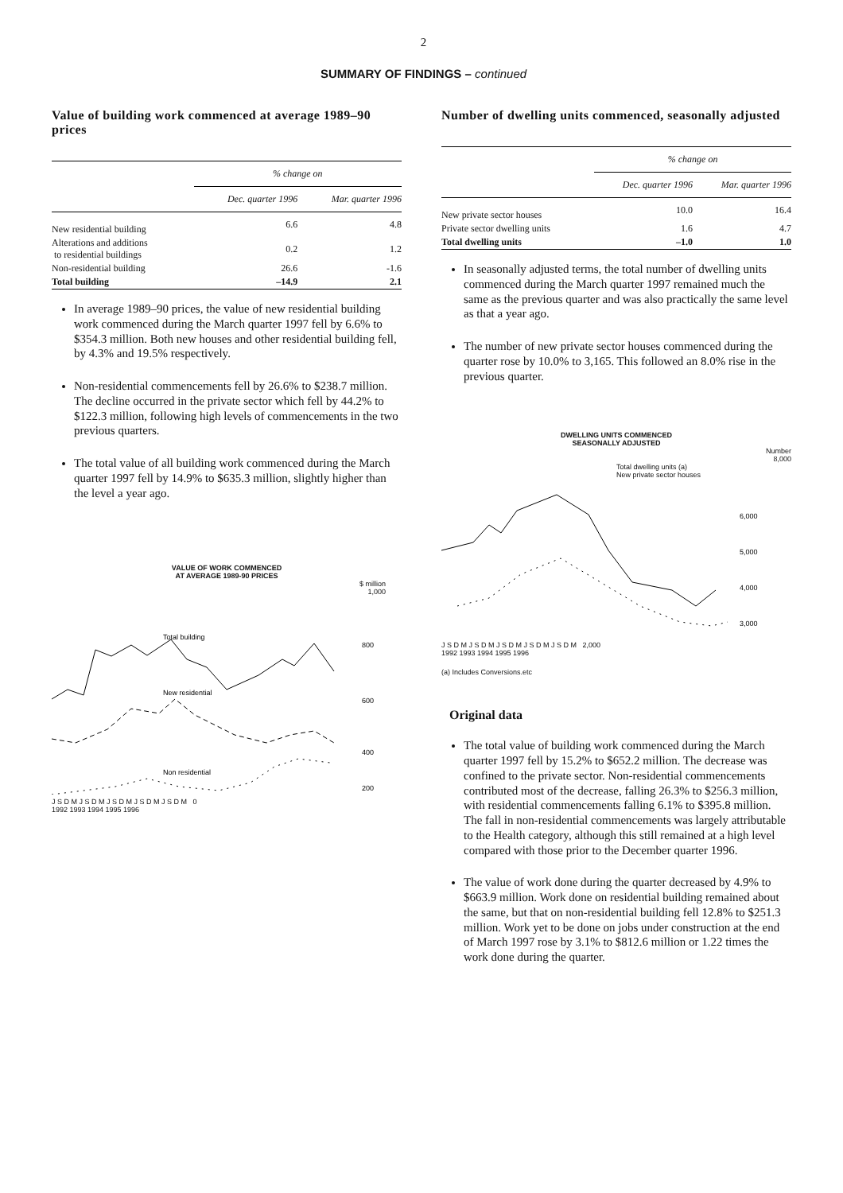2
SUMMARY OF FINDINGS – continued
Value of building work commenced at average 1989–90 prices
| | % change on | |
| --- | --- | --- |
| | Dec. quarter 1996 | Mar. quarter 1996 |
| New residential building | 6.6 | 4.8 |
| Alterations and additions to residential buildings | 0.2 | 1.2 |
| Non-residential building | 26.6 | -1.6 |
| Total building | –14.9 | 2.1 |
In average 1989–90 prices, the value of new residential building work commenced during the March quarter 1997 fell by 6.6% to $354.3 million. Both new houses and other residential building fell, by 4.3% and 19.5% respectively.
Non-residential commencements fell by 26.6% to $238.7 million. The decline occurred in the private sector which fell by 44.2% to $122.3 million, following high levels of commencements in the two previous quarters.
The total value of all building work commenced during the March quarter 1997 fell by 14.9% to $635.3 million, slightly higher than the level a year ago.
VALUE OF WORK COMMENCED
AT AVERAGE 1989-90 PRICES
$ million
1,000
Total building
New residential
Non residential
800
600
400
200
J S D M J S D M J S D M J S D M J S D M 0
1992 1993 1994 1995 1996
Number of dwelling units commenced, seasonally adjusted
| | % change on | |
| --- | --- | --- |
| | Dec. quarter 1996 | Mar. quarter 1996 |
| New private sector houses | 10.0 | 16.4 |
| Private sector dwelling units | 1.6 | 4.7 |
| Total dwelling units | –1.0 | 1.0 |
In seasonally adjusted terms, the total number of dwelling units commenced during the March quarter 1997 remained much the same as the previous quarter and was also practically the same level as that a year ago.
The number of new private sector houses commenced during the quarter rose by 10.0% to 3,165. This followed an 8.0% rise in the previous quarter.
DWELLING UNITS COMMENCED
SEASONALLY ADJUSTED
Number
8,000
Total dwelling units (a)
New private sector houses
6,000
5,000
4,000
3,000
J S D M J S D M J S D M J S D M J S D M 2,000
1992 1993 1994 1995 1996
(a) Includes Conversions.etc
Original data
The total value of building work commenced during the March quarter 1997 fell by 15.2% to $652.2 million. The decrease was confined to the private sector. Non-residential commencements contributed most of the decrease, falling 26.3% to $256.3 million, with residential commencements falling 6.1% to $395.8 million. The fall in non-residential commencements was largely attributable to the Health category, although this still remained at a high level compared with those prior to the December quarter 1996.
The value of work done during the quarter decreased by 4.9% to $663.9 million. Work done on residential building remained about the same, but that on non-residential building fell 12.8% to $251.3 million. Work yet to be done on jobs under construction at the end of March 1997 rose by 3.1% to $812.6 million or 1.22 times the work done during the quarter.